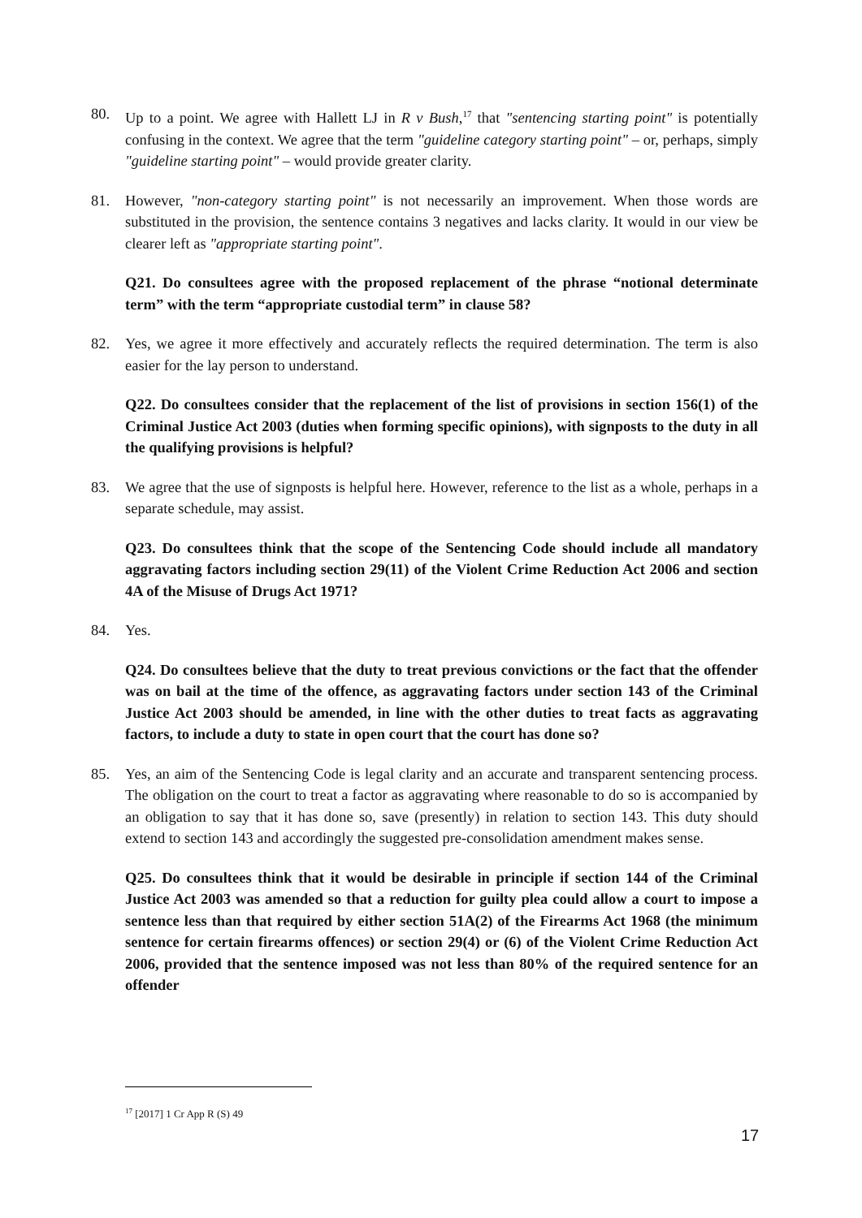80. Up to a point. We agree with Hallett LJ in R v Bush,<sup>17</sup> that "sentencing starting point" is potentially confusing in the context. We agree that the term "guideline category starting point" – or, perhaps, simply "guideline starting point" – would provide greater clarity.
81. However, "non-category starting point" is not necessarily an improvement. When those words are substituted in the provision, the sentence contains 3 negatives and lacks clarity. It would in our view be clearer left as "appropriate starting point".
Q21. Do consultees agree with the proposed replacement of the phrase “notional determinate term” with the term “appropriate custodial term” in clause 58?
82. Yes, we agree it more effectively and accurately reflects the required determination. The term is also easier for the lay person to understand.
Q22. Do consultees consider that the replacement of the list of provisions in section 156(1) of the Criminal Justice Act 2003 (duties when forming specific opinions), with signposts to the duty in all the qualifying provisions is helpful?
83. We agree that the use of signposts is helpful here. However, reference to the list as a whole, perhaps in a separate schedule, may assist.
Q23. Do consultees think that the scope of the Sentencing Code should include all mandatory aggravating factors including section 29(11) of the Violent Crime Reduction Act 2006 and section 4A of the Misuse of Drugs Act 1971?
84. Yes.
Q24. Do consultees believe that the duty to treat previous convictions or the fact that the offender was on bail at the time of the offence, as aggravating factors under section 143 of the Criminal Justice Act 2003 should be amended, in line with the other duties to treat facts as aggravating factors, to include a duty to state in open court that the court has done so?
85. Yes, an aim of the Sentencing Code is legal clarity and an accurate and transparent sentencing process. The obligation on the court to treat a factor as aggravating where reasonable to do so is accompanied by an obligation to say that it has done so, save (presently) in relation to section 143. This duty should extend to section 143 and accordingly the suggested pre-consolidation amendment makes sense.
Q25. Do consultees think that it would be desirable in principle if section 144 of the Criminal Justice Act 2003 was amended so that a reduction for guilty plea could allow a court to impose a sentence less than that required by either section 51A(2) of the Firearms Act 1968 (the minimum sentence for certain firearms offences) or section 29(4) or (6) of the Violent Crime Reduction Act 2006, provided that the sentence imposed was not less than 80% of the required sentence for an offender
<sup>17</sup> [2017] 1 Cr App R (S) 49
17